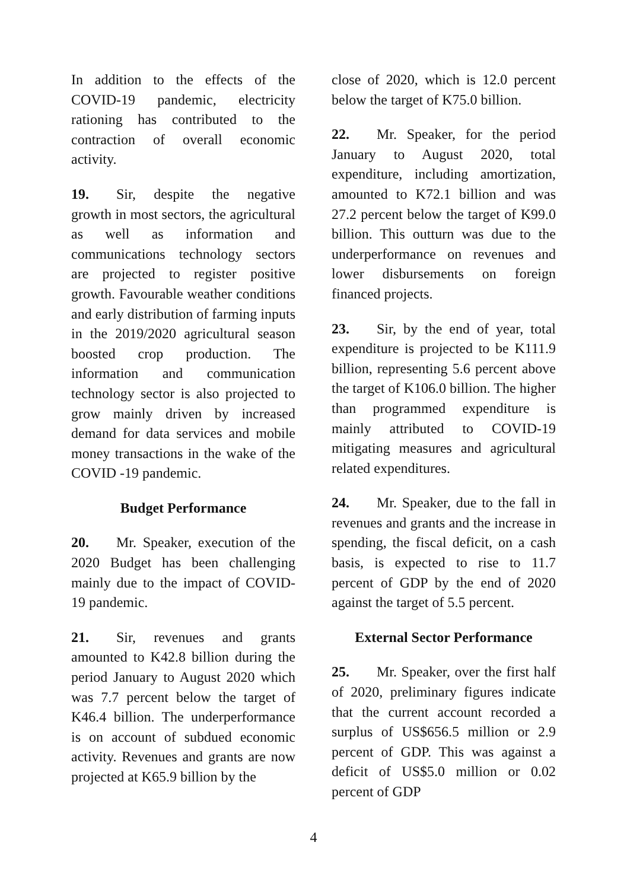In addition to the effects of the COVID-19 pandemic, electricity rationing has contributed to the contraction of overall economic activity.
19. Sir, despite the negative growth in most sectors, the agricultural as well as information and communications technology sectors are projected to register positive growth. Favourable weather conditions and early distribution of farming inputs in the 2019/2020 agricultural season boosted crop production. The information and communication technology sector is also projected to grow mainly driven by increased demand for data services and mobile money transactions in the wake of the COVID -19 pandemic.
Budget Performance
20. Mr. Speaker, execution of the 2020 Budget has been challenging mainly due to the impact of COVID-19 pandemic.
21. Sir, revenues and grants amounted to K42.8 billion during the period January to August 2020 which was 7.7 percent below the target of K46.4 billion. The underperformance is on account of subdued economic activity. Revenues and grants are now projected at K65.9 billion by the
close of 2020, which is 12.0 percent below the target of K75.0 billion.
22. Mr. Speaker, for the period January to August 2020, total expenditure, including amortization, amounted to K72.1 billion and was 27.2 percent below the target of K99.0 billion. This outturn was due to the underperformance on revenues and lower disbursements on foreign financed projects.
23. Sir, by the end of year, total expenditure is projected to be K111.9 billion, representing 5.6 percent above the target of K106.0 billion. The higher than programmed expenditure is mainly attributed to COVID-19 mitigating measures and agricultural related expenditures.
24. Mr. Speaker, due to the fall in revenues and grants and the increase in spending, the fiscal deficit, on a cash basis, is expected to rise to 11.7 percent of GDP by the end of 2020 against the target of 5.5 percent.
External Sector Performance
25. Mr. Speaker, over the first half of 2020, preliminary figures indicate that the current account recorded a surplus of US$656.5 million or 2.9 percent of GDP. This was against a deficit of US$5.0 million or 0.02 percent of GDP
4